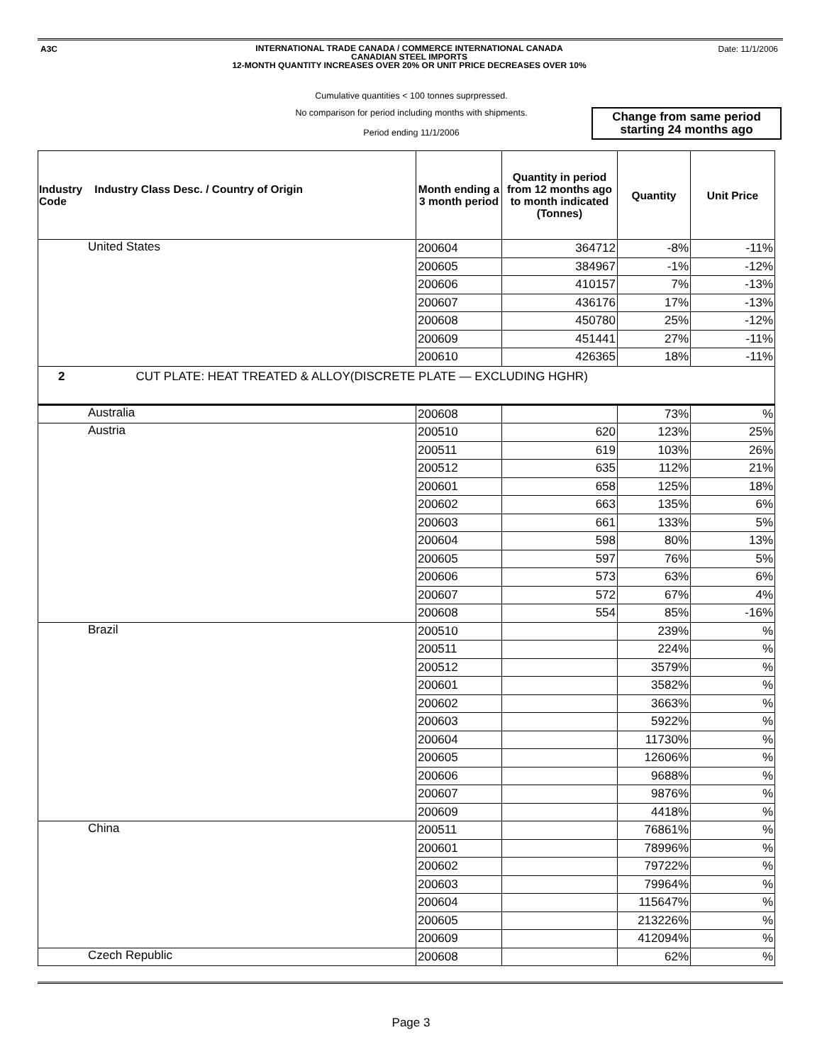A3C Date: 11/1/2006
INTERNATIONAL TRADE CANADA / COMMERCE INTERNATIONAL CANADA
CANADIAN STEEL IMPORTS
12-MONTH QUANTITY INCREASES OVER 20% OR UNIT PRICE DECREASES OVER 10%
Cumulative quantities < 100 tonnes suprpressed.
No comparison for period including months with shipments.
Period ending 11/1/2006
Change from same period
starting 24 months ago
| Industry Industry Class Desc. / Country of Origin Code | Month ending a 3 month period | Quantity in period from 12 months ago to month indicated (Tonnes) | Quantity | Unit Price |
| --- | --- | --- | --- | --- |
| United States | 200604 | 364712 | -8% | -11% |
| | 200605 | 384967 | -1% | -12% |
| | 200606 | 410157 | 7% | -13% |
| | 200607 | 436176 | 17% | -13% |
| | 200608 | 450780 | 25% | -12% |
| | 200609 | 451441 | 27% | -11% |
| | 200610 | 426365 | 18% | -11% |
| 2 CUT PLATE: HEAT TREATED & ALLOY(DISCRETE PLATE — EXCLUDING HGHR) | | | | |
| Australia | 200608 | | 73% | % |
| Austria | 200510 | 620 | 123% | 25% |
| | 200511 | 619 | 103% | 26% |
| | 200512 | 635 | 112% | 21% |
| | 200601 | 658 | 125% | 18% |
| | 200602 | 663 | 135% | 6% |
| | 200603 | 661 | 133% | 5% |
| | 200604 | 598 | 80% | 13% |
| | 200605 | 597 | 76% | 5% |
| | 200606 | 573 | 63% | 6% |
| | 200607 | 572 | 67% | 4% |
| | 200608 | 554 | 85% | -16% |
| Brazil | 200510 | | 239% | % |
| | 200511 | | 224% | % |
| | 200512 | | 3579% | % |
| | 200601 | | 3582% | % |
| | 200602 | | 3663% | % |
| | 200603 | | 5922% | % |
| | 200604 | | 11730% | % |
| | 200605 | | 12606% | % |
| | 200606 | | 9688% | % |
| | 200607 | | 9876% | % |
| | 200609 | | 4418% | % |
| China | 200511 | | 76861% | % |
| | 200601 | | 78996% | % |
| | 200602 | | 79722% | % |
| | 200603 | | 79964% | % |
| | 200604 | | 115647% | % |
| | 200605 | | 213226% | % |
| | 200609 | | 412094% | % |
| Czech Republic | 200608 | | 62% | % |
Page 3